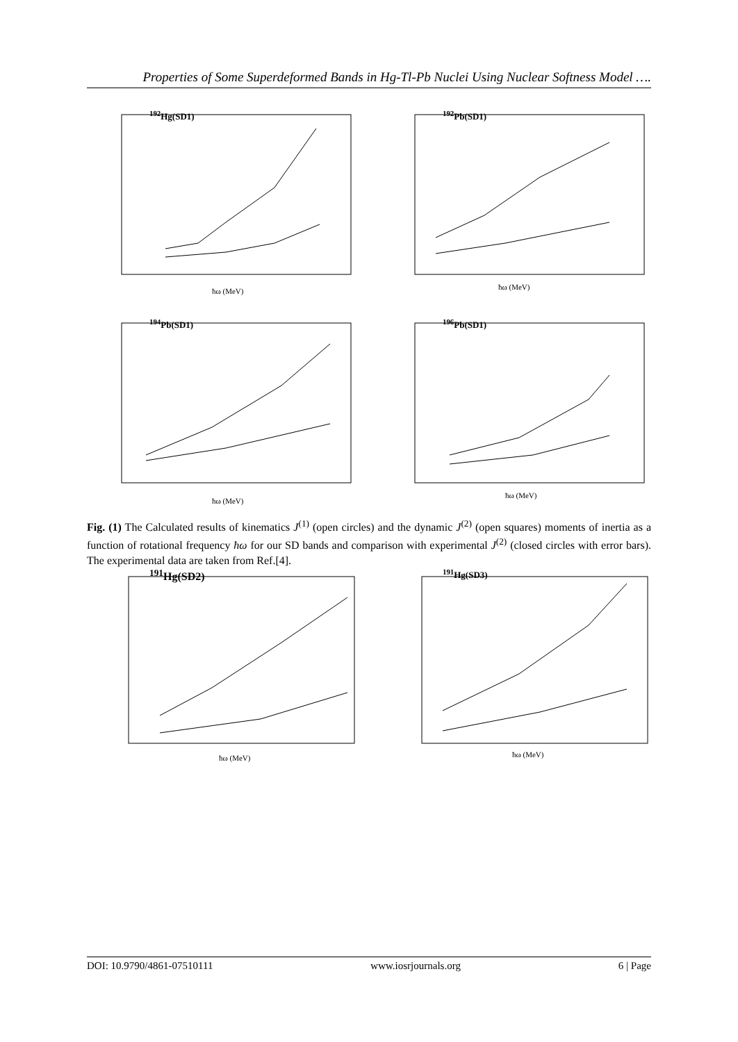Properties of Some Superdeformed Bands in Hg-Tl-Pb Nuclei Using Nuclear Softness Model ….
<sup>192</sup>Hg(SD1)
ħω (MeV)
<sup>192</sup>Pb(SD1)
ħω (MeV)
<sup>194</sup>Pb(SD1)
ħω (MeV)
<sup>196</sup>Pb(SD1)
ħω (MeV)
Fig. (1) The Calculated results of kinematics J<sup>(1)</sup> (open circles) and the dynamic J<sup>(2)</sup> (open squares) moments of inertia as a function of rotational frequency ħω for our SD bands and comparison with experimental J<sup>(2)</sup> (closed circles with error bars). The experimental data are taken from Ref.[4].
<sup>191</sup>Hg(SD2)
ħω (MeV)
<sup>191</sup>Hg(SD3)
ħω (MeV)
DOI: 10.9790/4861-07510111 www.iosrjournals.org 6 | Page